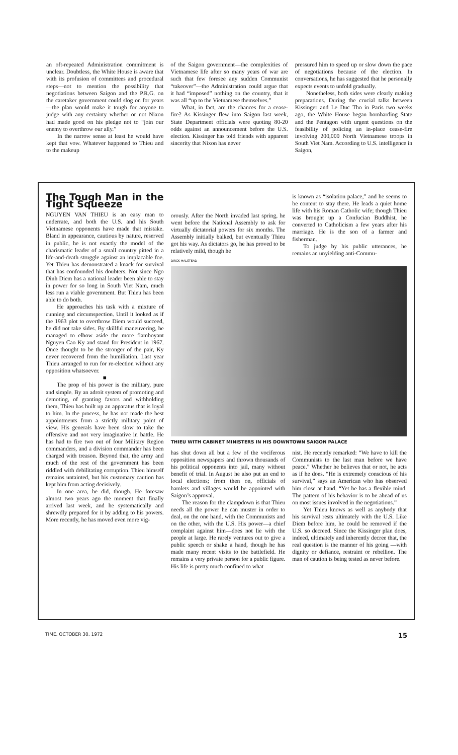an oft-repeated Administration commitment is unclear. Doubtless, the White House is aware that with its profusion of committees and procedural steps—not to mention the possibility that negotiations between Saigon and the P.R.G. on the caretaker government could slog on for years—the plan would make it tough for anyone to judge with any certainty whether or not Nixon had made good on his pledge not to “join our enemy to overthrow our ally.”
In the narrow sense at least he would have kept that vow. Whatever happened to Thieu and to the makeup
of the Saigon government—the complexities of Vietnamese life after so many years of war are such that few foresee any sudden Communist “takeover”—the Administration could argue that it had “imposed” nothing on the country, that it was all “up to the Vietnamese themselves.”
What, in fact, are the chances for a cease-fire? As Kissinger flew into Saigon last week, State Department officials were quoting 80-20 odds against an announcement before the U.S. election. Kissinger has told friends with apparent sincerity that Nixon has never
pressured him to speed up or slow down the pace of negotiations because of the election. In conversations, he has suggested that he personally expects events to unfold gradually.
Nonetheless, both sides were clearly making preparations. During the crucial talks between Kissinger and Le Duc Tho in Paris two weeks ago, the White House began bombarding State and the Pentagon with urgent questions on the feasibility of policing an in-place cease-fire involving 200,000 North Vietnamese troops in South Viet Nam. According to U.S. intelligence in Saigon,
The Tough Man in the Tight Squeeze
NGUYEN VAN THIEU is an easy man to underrate, and both the U.S. and his South Vietnamese opponents have made that mistake. Bland in appearance, cautious by nature, reserved in public, he is not exactly the model of the charismatic leader of a small country pitted in a life-and-death struggle against an implacable foe. Yet Thieu has demonstrated a knack for survival that has confounded his doubters. Not since Ngo Dinh Diem has a national leader been able to stay in power for so long in South Viet Nam, much less run a viable government. But Thieu has been able to do both.
He approaches his task with a mixture of cunning and circumspection. Until it looked as if the 1963 plot to overthrow Diem would succeed, he did not take sides. By skillful maneuvering, he managed to elbow aside the more flamboyant Nguyen Cao Ky and stand for President in 1967. Once thought to be the stronger of the pair, Ky never recovered from the humiliation. Last year Thieu arranged to run for re-election without any opposition whatsoever.
■
The prop of his power is the military, pure and simple. By an adroit system of promoting and demoting, of granting favors and withholding them, Thieu has built up an apparatus that is loyal to him. In the process, he has not made the best appointments from a strictly military point of view. His generals have been slow to take the offensive and not very imaginative in battle. He has had to fire two out of four Military Region commanders, and a division commander has been charged with treason. Beyond that, the army and much of the rest of the government has been riddled with debilitating corruption. Thieu himself remains untainted, but his customary caution has kept him from acting decisively.
In one area, he did, though. He foresaw almost two years ago the moment that finally arrived last week, and he systematically and shrewdly prepared for it by adding to his powers. More recently, he has moved even more vig-
orously. After the North invaded last spring, he went before the National Assembly to ask for virtually dictatorial powers for six months. The Assembly initially balked, but eventually Thieu got his way. As dictators go, he has proved to be relatively mild, though he
is known as “isolation palace,” and he seems to be content to stay there. He leads a quiet home life with his Roman Catholic wife; though Thieu was brought up a Confucian Buddhist, he converted to Catholicism a few years after his marriage. He is the son of a farmer and fisherman.
To judge by his public utterances, he remains an unyielding anti-Commu-
DIRCK HALSTEAD
THIEU WITH CABINET MINISTERS IN HIS DOWNTOWN SAIGON PALACE
has shut down all but a few of the vociferous opposition newspapers and thrown thousands of his political opponents into jail, many without benefit of trial. In August he also put an end to local elections; from then on, officials of hamlets and villages would be appointed with Saigon’s approval.
The reason for the clampdown is that Thieu needs all the power he can muster in order to deal, on the one hand, with the Communists and on the other, with the U.S. His power—a chief complaint against him—does not lie with the people at large. He rarely ventures out to give a public speech or shake a hand, though he has made many recent visits to the battlefield. He remains a very private person for a public figure. His life is pretty much confined to what
nist. He recently remarked: “We have to kill the Communists to the last man before we have peace.” Whether he believes that or not, he acts as if he does. “He is extremely conscious of his survival,” says an American who has observed him close at hand. “Yet he has a flexible mind. The pattern of his behavior is to be ahead of us on most issues involved in the negotiations.”
Yet Thieu knows as well as anybody that his survival rests ultimately with the U.S. Like Diem before him, he could be removed if the U.S. so decreed. Since the Kissinger plan does, indeed, ultimately and inherently decree that, the real question is the manner of his going —with dignity or defiance, restraint or rebellion. The man of caution is being tested as never before.
TIME, OCTOBER 30, 1972 15